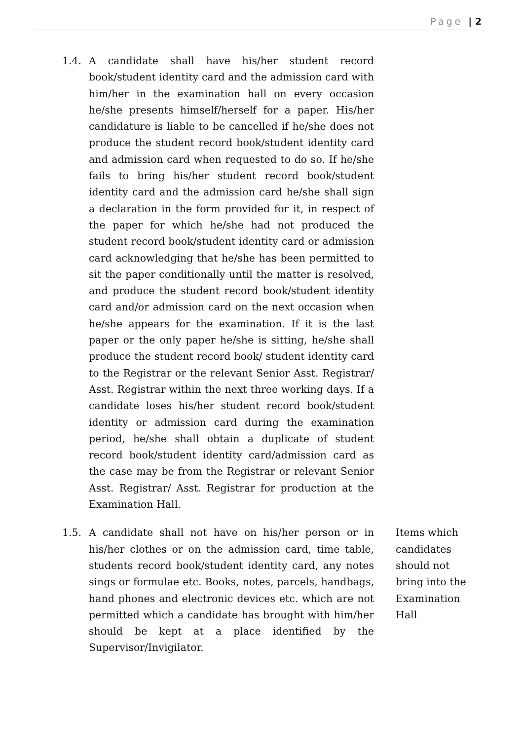Page | 2
1.4. A candidate shall have his/her student record book/student identity card and the admission card with him/her in the examination hall on every occasion he/she presents himself/herself for a paper. His/her candidature is liable to be cancelled if he/she does not produce the student record book/student identity card and admission card when requested to do so. If he/she fails to bring his/her student record book/student identity card and the admission card he/she shall sign a declaration in the form provided for it, in respect of the paper for which he/she had not produced the student record book/student identity card or admission card acknowledging that he/she has been permitted to sit the paper conditionally until the matter is resolved, and produce the student record book/student identity card and/or admission card on the next occasion when he/she appears for the examination. If it is the last paper or the only paper he/she is sitting, he/she shall produce the student record book/ student identity card to the Registrar or the relevant Senior Asst. Registrar/ Asst. Registrar within the next three working days. If a candidate loses his/her student record book/student identity or admission card during the examination period, he/she shall obtain a duplicate of student record book/student identity card/admission card as the case may be from the Registrar or relevant Senior Asst. Registrar/ Asst. Registrar for production at the Examination Hall.
1.5. A candidate shall not have on his/her person or in his/her clothes or on the admission card, time table, students record book/student identity card, any notes sings or formulae etc. Books, notes, parcels, handbags, hand phones and electronic devices etc. which are not permitted which a candidate has brought with him/her should be kept at a place identified by the Supervisor/Invigilator.
Items which candidates should not bring into the Examination Hall